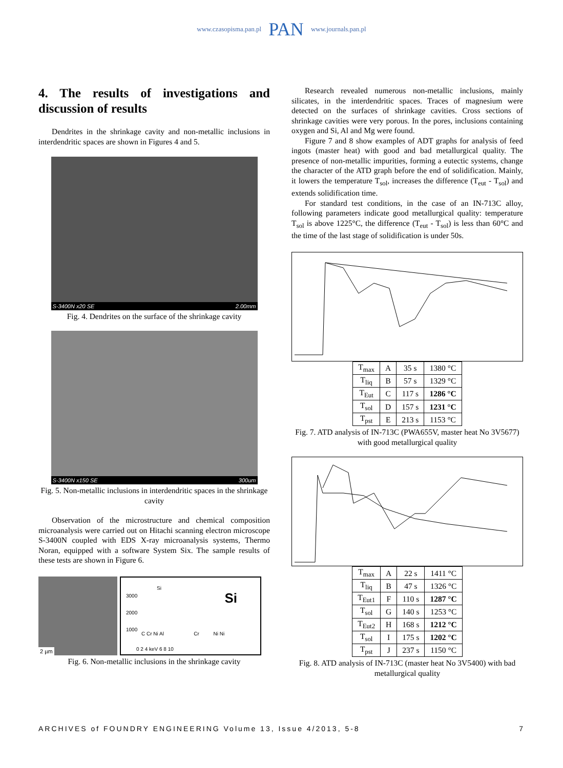www.czasopisma.pan.pl PAN www.journals.pan.pl
4. The results of investigations and discussion of results
Dendrites in the shrinkage cavity and non-metallic inclusions in interdendritic spaces are shown in Figures 4 and 5.
S-3400N x20 SE 2.00mm
Fig. 4. Dendrites on the surface of the shrinkage cavity
S-3400N x150 SE 300um
Fig. 5. Non-metallic inclusions in interdendritic spaces in the shrinkage cavity
Observation of the microstructure and chemical composition microanalysis were carried out on Hitachi scanning electron microscope S-3400N coupled with EDS X-ray microanalysis systems, Thermo Noran, equipped with a software System Six. The sample results of these tests are shown in Figure 6.
2 µm
Si
Si
3000
2000
1000
0 2 4 keV 6 8 10
C Cr Ni Al Cr Ni Ni
Fig. 6. Non-metallic inclusions in the shrinkage cavity
Research revealed numerous non-metallic inclusions, mainly silicates, in the interdendritic spaces. Traces of magnesium were detected on the surfaces of shrinkage cavities. Cross sections of shrinkage cavities were very porous. In the pores, inclusions containing oxygen and Si, Al and Mg were found.
Figure 7 and 8 show examples of ADT graphs for analysis of feed ingots (master heat) with good and bad metallurgical quality. The presence of non-metallic impurities, forming a eutectic systems, change the character of the ATD graph before the end of solidification. Mainly, it lowers the temperature T<sub>sol</sub>, increases the difference (T<sub>eut</sub> - T<sub>sol</sub>) and extends solidification time.
For standard test conditions, in the case of an IN-713C alloy, following parameters indicate good metallurgical quality: temperature T<sub>sol</sub> is above 1225°C, the difference (T<sub>eut</sub> - T<sub>sol</sub>) is less than 60°C and the time of the last stage of solidification is under 50s.
| T<sub>max</sub> | A | 35 s | 1380 °C |
| T<sub>liq</sub> | B | 57 s | 1329 °C |
| T<sub>Eut</sub> | C | 117 s | 1286 °C |
| T<sub>sol</sub> | D | 157 s | 1231 °C |
| T<sub>pst</sub> | E | 213 s | 1153 °C |
Fig. 7. ATD analysis of IN-713C (PWA655V, master heat No 3V5677) with good metallurgical quality
| T<sub>max</sub> | A | 22 s | 1411 °C |
| T<sub>liq</sub> | B | 47 s | 1326 °C |
| T<sub>Eut1</sub> | F | 110 s | 1287 °C |
| T<sub>sol</sub> | G | 140 s | 1253 °C |
| T<sub>Eut2</sub> | H | 168 s | 1212 °C |
| T<sub>sol</sub> | I | 175 s | 1202 °C |
| T<sub>pst</sub> | J | 237 s | 1150 °C |
Fig. 8. ATD analysis of IN-713C (master heat No 3V5400) with bad metallurgical quality
ARCHIVES of FOUNDRY ENGINEERING Volume 13, Issue 4/2013, 5-8 7